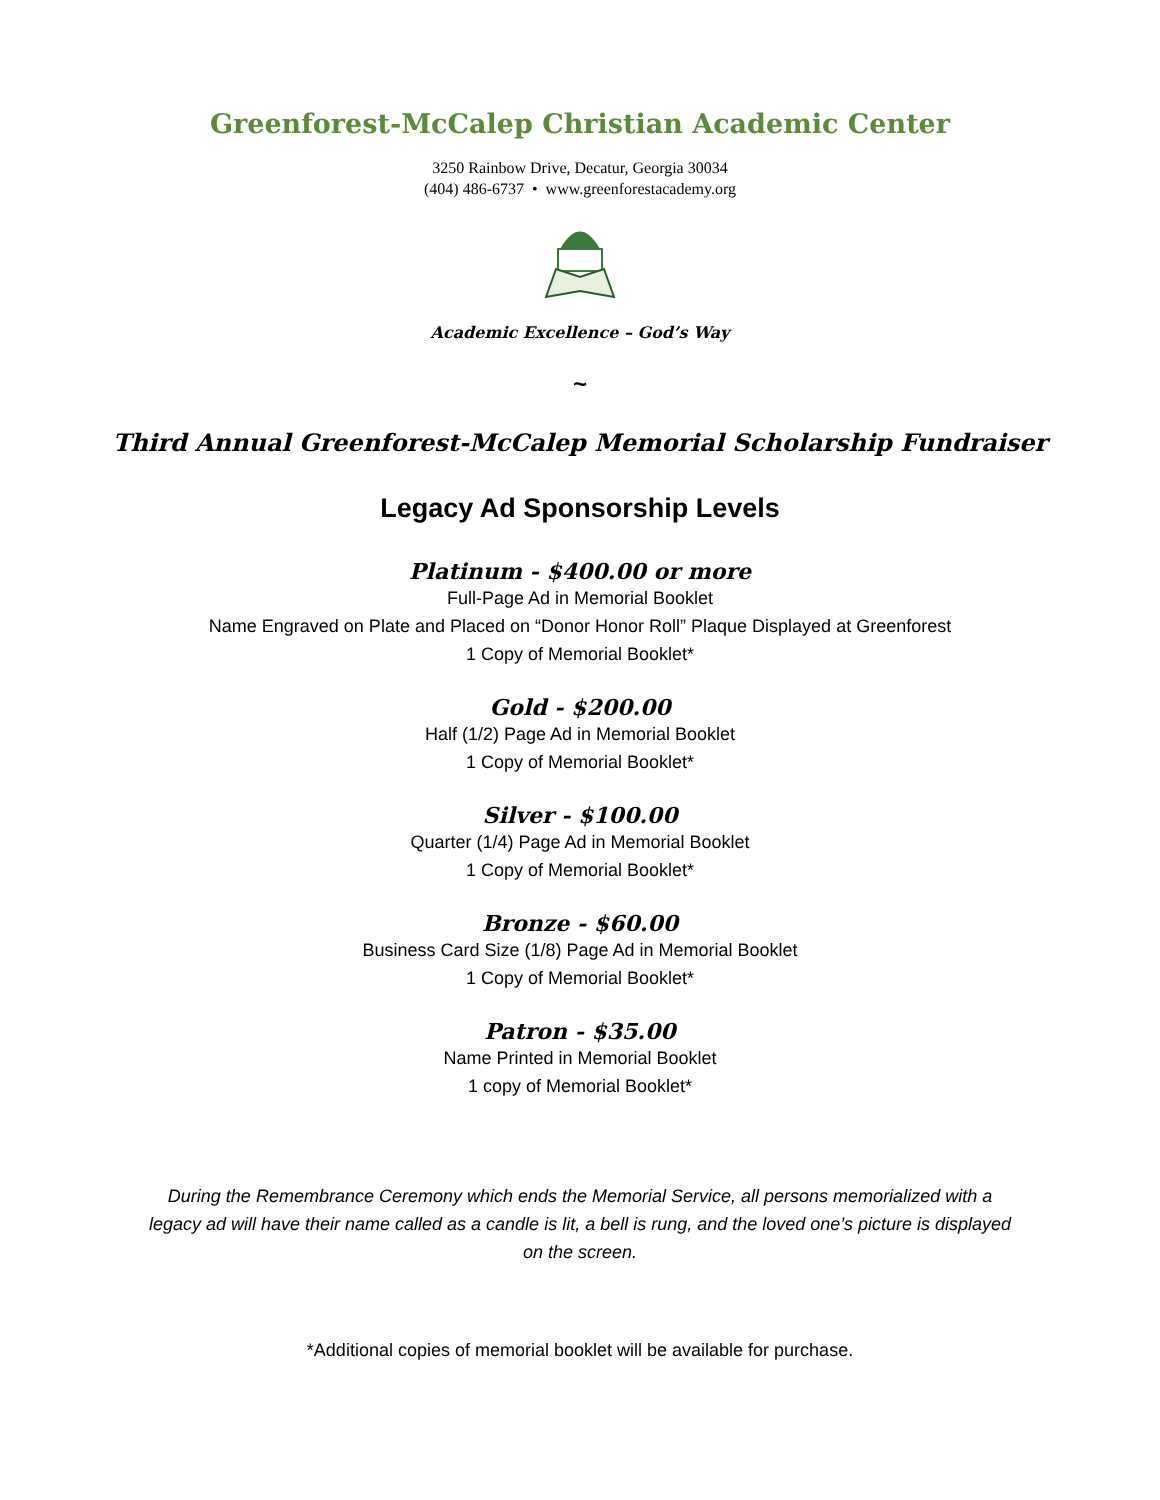Greenforest-McCalep Christian Academic Center
3250 Rainbow Drive, Decatur, Georgia 30034
(404) 486-6737 • www.greenforestacademy.org
Academic Excellence – God’s Way
~
Third Annual Greenforest-McCalep Memorial Scholarship Fundraiser
Legacy Ad Sponsorship Levels
Platinum - $400.00 or more
Full-Page Ad in Memorial Booklet
Name Engraved on Plate and Placed on “Donor Honor Roll” Plaque Displayed at Greenforest
1 Copy of Memorial Booklet*
Gold - $200.00
Half (1/2) Page Ad in Memorial Booklet
1 Copy of Memorial Booklet*
Silver - $100.00
Quarter (1/4) Page Ad in Memorial Booklet
1 Copy of Memorial Booklet*
Bronze - $60.00
Business Card Size (1/8) Page Ad in Memorial Booklet
1 Copy of Memorial Booklet*
Patron - $35.00
Name Printed in Memorial Booklet
1 copy of Memorial Booklet*
During the Remembrance Ceremony which ends the Memorial Service, all persons memorialized with a legacy ad will have their name called as a candle is lit, a bell is rung, and the loved one’s picture is displayed on the screen.
*Additional copies of memorial booklet will be available for purchase.